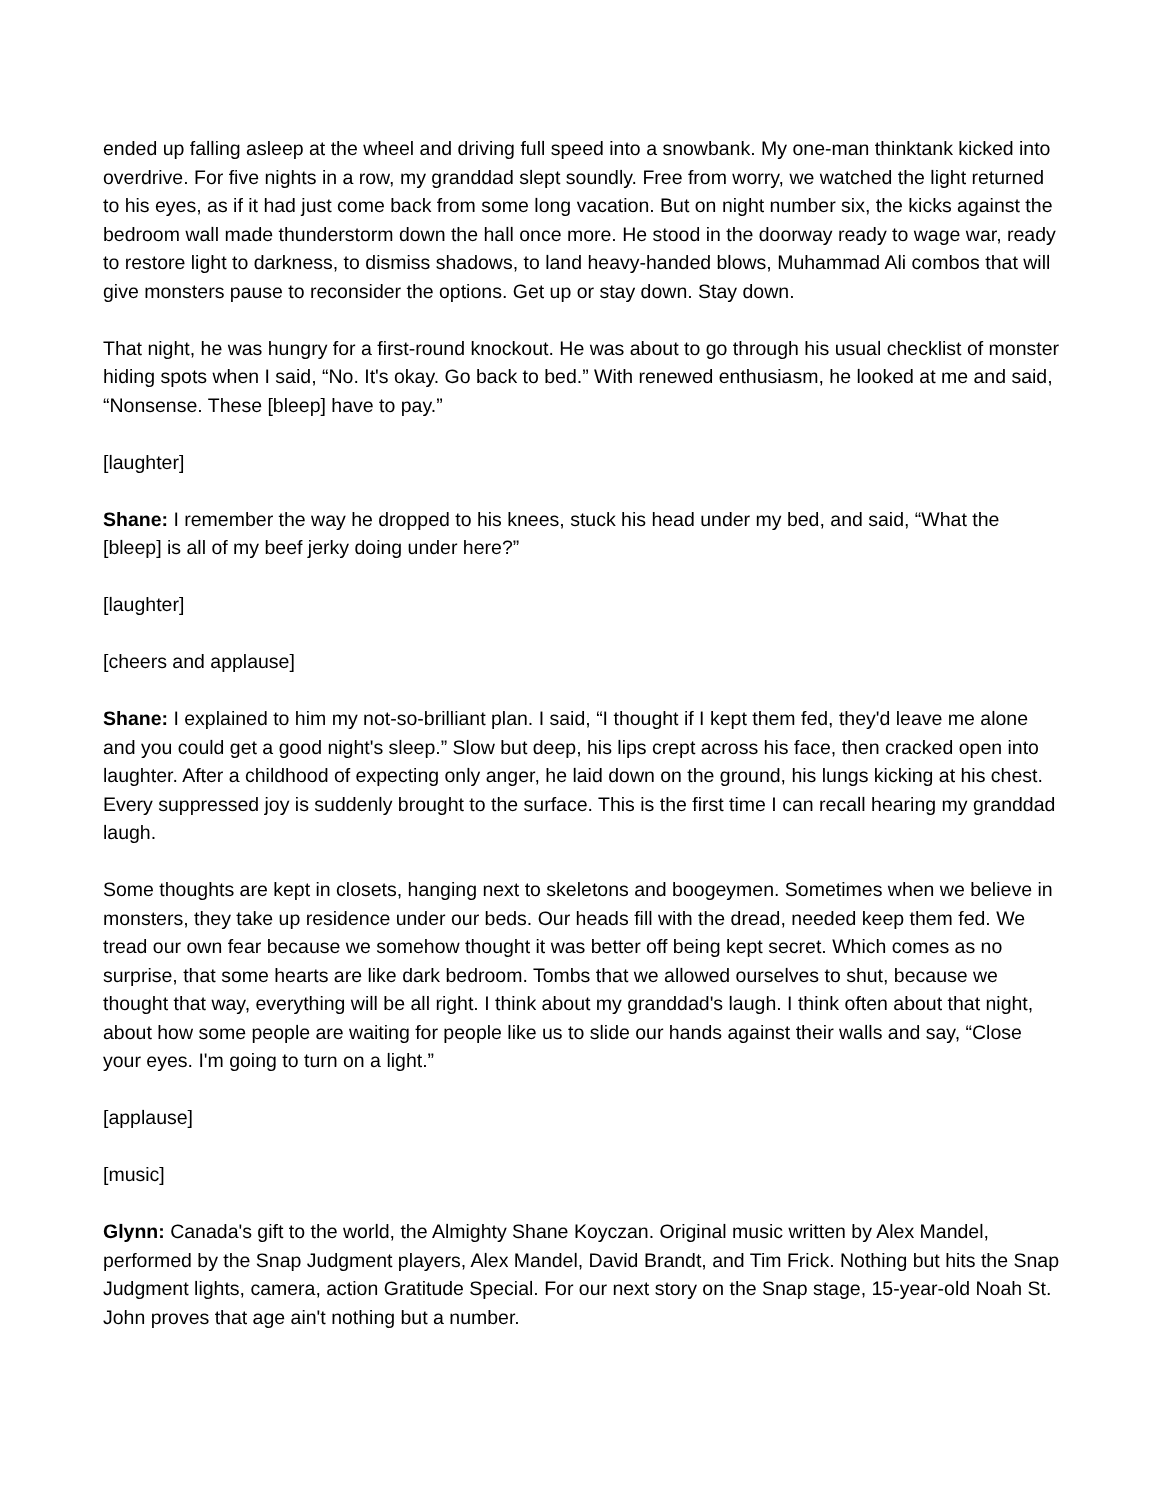ended up falling asleep at the wheel and driving full speed into a snowbank. My one-man thinktank kicked into overdrive. For five nights in a row, my granddad slept soundly. Free from worry, we watched the light returned to his eyes, as if it had just come back from some long vacation. But on night number six, the kicks against the bedroom wall made thunderstorm down the hall once more. He stood in the doorway ready to wage war, ready to restore light to darkness, to dismiss shadows, to land heavy-handed blows, Muhammad Ali combos that will give monsters pause to reconsider the options. Get up or stay down. Stay down.
That night, he was hungry for a first-round knockout. He was about to go through his usual checklist of monster hiding spots when I said, “No. It's okay. Go back to bed.” With renewed enthusiasm, he looked at me and said, “Nonsense. These [bleep] have to pay.”
[laughter]
Shane: I remember the way he dropped to his knees, stuck his head under my bed, and said, “What the [bleep] is all of my beef jerky doing under here?”
[laughter]
[cheers and applause]
Shane: I explained to him my not-so-brilliant plan. I said, “I thought if I kept them fed, they'd leave me alone and you could get a good night's sleep.” Slow but deep, his lips crept across his face, then cracked open into laughter. After a childhood of expecting only anger, he laid down on the ground, his lungs kicking at his chest. Every suppressed joy is suddenly brought to the surface. This is the first time I can recall hearing my granddad laugh.
Some thoughts are kept in closets, hanging next to skeletons and boogeymen. Sometimes when we believe in monsters, they take up residence under our beds. Our heads fill with the dread, needed keep them fed. We tread our own fear because we somehow thought it was better off being kept secret. Which comes as no surprise, that some hearts are like dark bedroom. Tombs that we allowed ourselves to shut, because we thought that way, everything will be all right. I think about my granddad's laugh. I think often about that night, about how some people are waiting for people like us to slide our hands against their walls and say, “Close your eyes. I'm going to turn on a light.”
[applause]
[music]
Glynn: Canada's gift to the world, the Almighty Shane Koyczan. Original music written by Alex Mandel, performed by the Snap Judgment players, Alex Mandel, David Brandt, and Tim Frick. Nothing but hits the Snap Judgment lights, camera, action Gratitude Special. For our next story on the Snap stage, 15-year-old Noah St. John proves that age ain't nothing but a number.